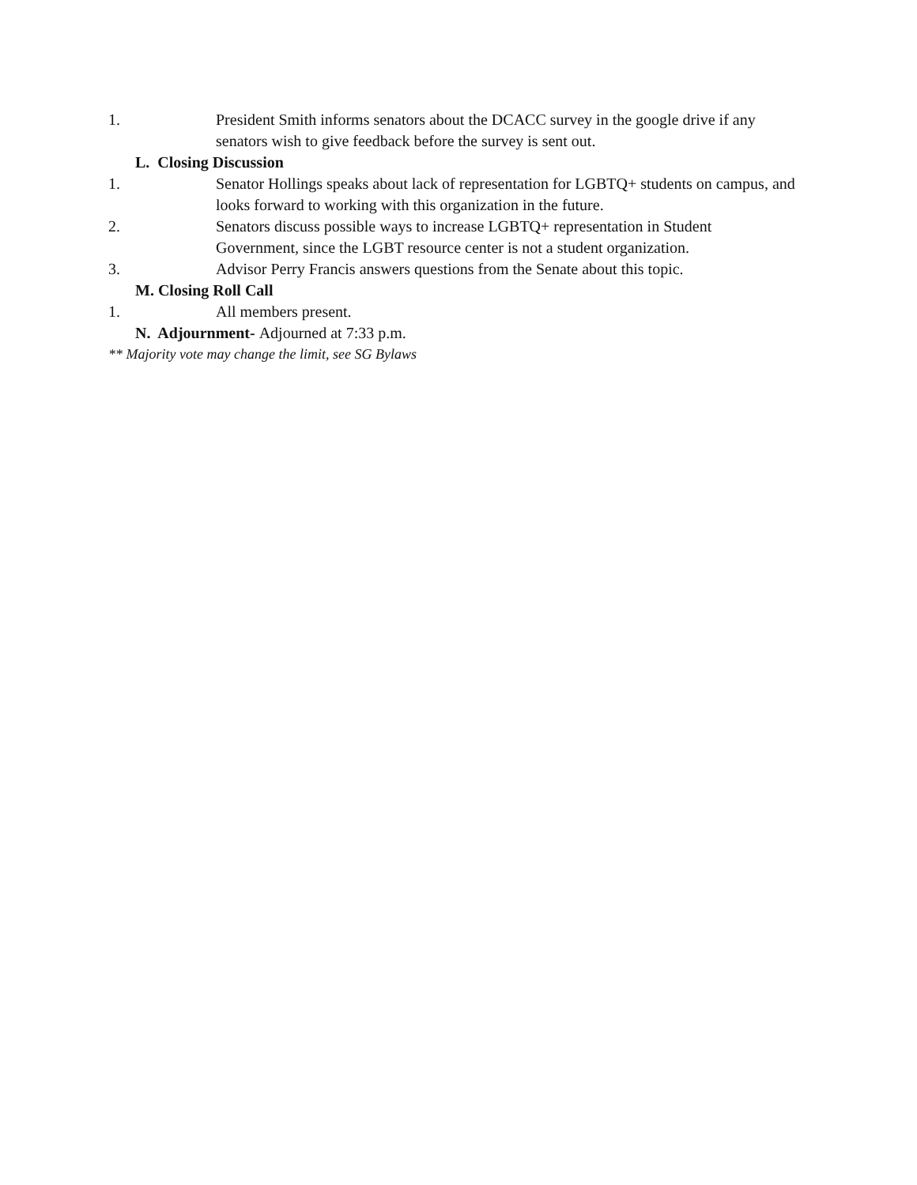1. President Smith informs senators about the DCACC survey in the google drive if any senators wish to give feedback before the survey is sent out.
L. Closing Discussion
1. Senator Hollings speaks about lack of representation for LGBTQ+ students on campus, and looks forward to working with this organization in the future.
2. Senators discuss possible ways to increase LGBTQ+ representation in Student Government, since the LGBT resource center is not a student organization.
3. Advisor Perry Francis answers questions from the Senate about this topic.
M. Closing Roll Call
1. All members present.
N. Adjournment- Adjourned at 7:33 p.m.
** Majority vote may change the limit, see SG Bylaws